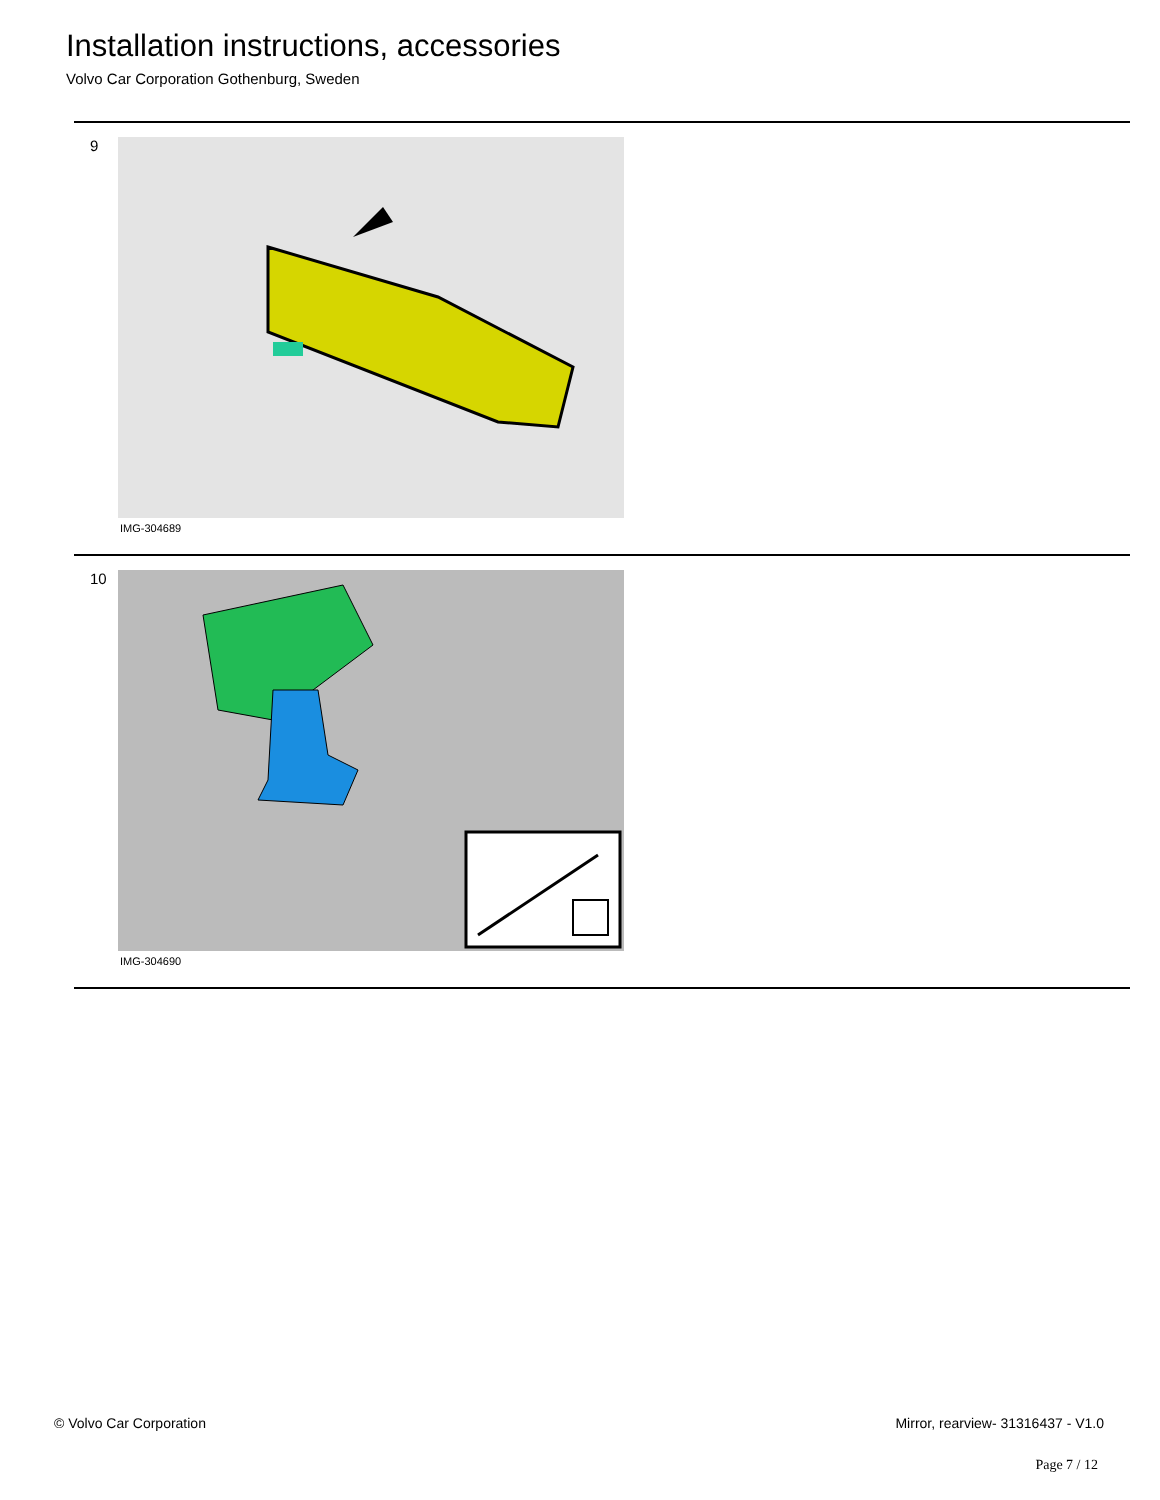Installation instructions, accessories
Volvo Car Corporation Gothenburg, Sweden
9
IMG-304689
10
IMG-304690
© Volvo Car Corporation Mirror, rearview- 31316437 - V1.0
Page 7 / 12